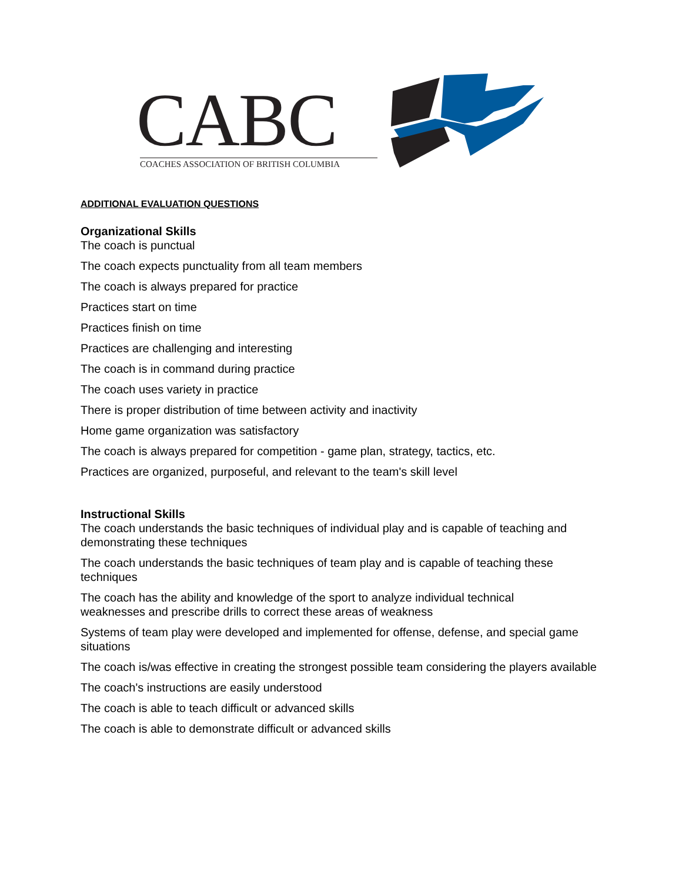CABC COACHES ASSOCIATION OF BRITISH COLUMBIA
ADDITIONAL EVALUATION QUESTIONS
Organizational Skills
The coach is punctual
The coach expects punctuality from all team members
The coach is always prepared for practice
Practices start on time
Practices finish on time
Practices are challenging and interesting
The coach is in command during practice
The coach uses variety in practice
There is proper distribution of time between activity and inactivity
Home game organization was satisfactory
The coach is always prepared for competition - game plan, strategy, tactics, etc.
Practices are organized, purposeful, and relevant to the team's skill level
Instructional Skills
The coach understands the basic techniques of individual play and is capable of teaching and demonstrating these techniques
The coach understands the basic techniques of team play and is capable of teaching these techniques
The coach has the ability and knowledge of the sport to analyze individual technical
weaknesses and prescribe drills to correct these areas of weakness
Systems of team play were developed and implemented for offense, defense, and special game situations
The coach is/was effective in creating the strongest possible team considering the players available
The coach's instructions are easily understood
The coach is able to teach difficult or advanced skills
The coach is able to demonstrate difficult or advanced skills